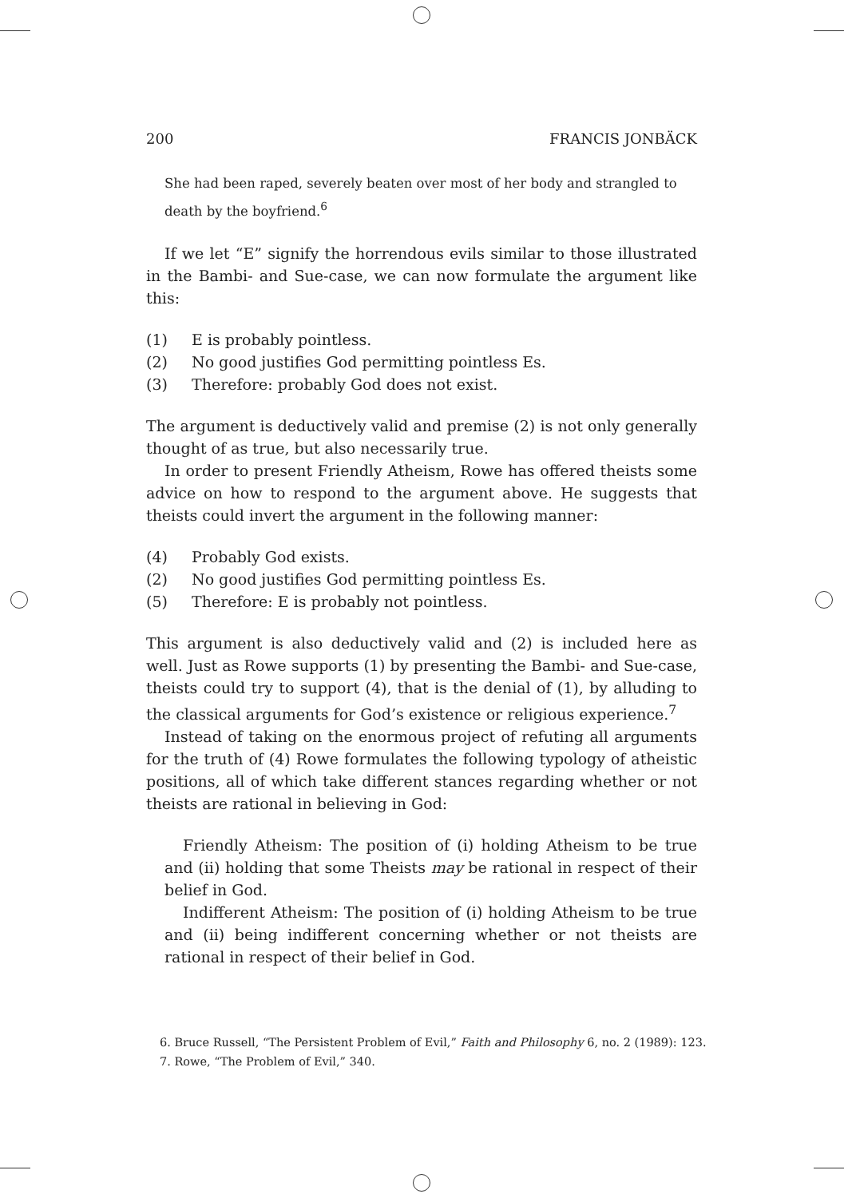200 FRANCIS JONBÄCK
She had been raped, severely beaten over most of her body and strangled to death by the boyfriend.<sup>6</sup>
If we let “E” signify the horrendous evils similar to those illustrated in the Bambi- and Sue-case, we can now formulate the argument like this:
(1) E is probably pointless.
(2) No good justifies God permitting pointless Es.
(3) Therefore: probably God does not exist.
The argument is deductively valid and premise (2) is not only generally thought of as true, but also necessarily true.
In order to present Friendly Atheism, Rowe has offered theists some advice on how to respond to the argument above. He suggests that theists could invert the argument in the following manner:
(4) Probably God exists.
(2) No good justifies God permitting pointless Es.
(5) Therefore: E is probably not pointless.
This argument is also deductively valid and (2) is included here as well. Just as Rowe supports (1) by presenting the Bambi- and Sue-case, theists could try to support (4), that is the denial of (1), by alluding to the classical arguments for God’s existence or religious experience.<sup>7</sup>
Instead of taking on the enormous project of refuting all arguments for the truth of (4) Rowe formulates the following typology of atheistic positions, all of which take different stances regarding whether or not theists are rational in believing in God:
Friendly Atheism: The position of (i) holding Atheism to be true and (ii) holding that some Theists may be rational in respect of their belief in God.
Indifferent Atheism: The position of (i) holding Atheism to be true and (ii) being indifferent concerning whether or not theists are rational in respect of their belief in God.
6. Bruce Russell, “The Persistent Problem of Evil,” Faith and Philosophy 6, no. 2 (1989): 123.
7. Rowe, “The Problem of Evil,” 340.